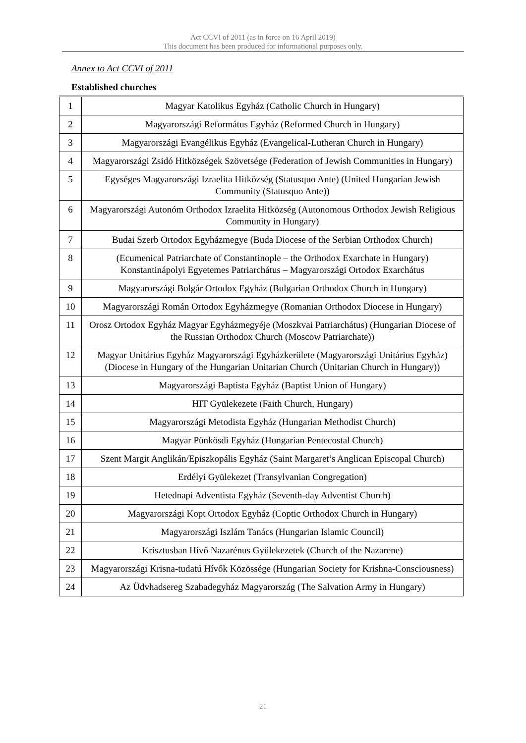Act CCVI of 2011 (as in force on 16 April 2019)
This document has been produced for informational purposes only.
Annex to Act CCVI of 2011
Established churches
| 1 | Magyar Katolikus Egyház (Catholic Church in Hungary) |
| 2 | Magyarországi Református Egyház (Reformed Church in Hungary) |
| 3 | Magyarországi Evangélikus Egyház (Evangelical-Lutheran Church in Hungary) |
| 4 | Magyarországi Zsidó Hitközségek Szövetsége (Federation of Jewish Communities in Hungary) |
| 5 | Egységes Magyarországi Izraelita Hitközség (Statusquo Ante) (United Hungarian Jewish Community (Statusquo Ante)) |
| 6 | Magyarországi Autonóm Orthodox Izraelita Hitközség (Autonomous Orthodox Jewish Religious Community in Hungary) |
| 7 | Budai Szerb Ortodox Egyházmegye (Buda Diocese of the Serbian Orthodox Church) |
| 8 | (Ecumenical Patriarchate of Constantinople – the Orthodox Exarchate in Hungary) Konstantinápolyi Egyetemes Patriarchátus – Magyarországi Ortodox Exarchátus |
| 9 | Magyarországi Bolgár Ortodox Egyház (Bulgarian Orthodox Church in Hungary) |
| 10 | Magyarországi Román Ortodox Egyházmegye (Romanian Orthodox Diocese in Hungary) |
| 11 | Orosz Ortodox Egyház Magyar Egyházmegyéje (Moszkvai Patriarchátus) (Hungarian Diocese of the Russian Orthodox Church (Moscow Patriarchate)) |
| 12 | Magyar Unitárius Egyház Magyarországi Egyházkerülete (Magyarországi Unitárius Egyház) (Diocese in Hungary of the Hungarian Unitarian Church (Unitarian Church in Hungary)) |
| 13 | Magyarországi Baptista Egyház (Baptist Union of Hungary) |
| 14 | HIT Gyülekezete (Faith Church, Hungary) |
| 15 | Magyarországi Metodista Egyház (Hungarian Methodist Church) |
| 16 | Magyar Pünkösdi Egyház (Hungarian Pentecostal Church) |
| 17 | Szent Margit Anglikán/Episzkopális Egyház (Saint Margaret’s Anglican Episcopal Church) |
| 18 | Erdélyi Gyülekezet (Transylvanian Congregation) |
| 19 | Hetednapi Adventista Egyház (Seventh-day Adventist Church) |
| 20 | Magyarországi Kopt Ortodox Egyház (Coptic Orthodox Church in Hungary) |
| 21 | Magyarországi Iszlám Tanács (Hungarian Islamic Council) |
| 22 | Krisztusban Hívő Nazarénus Gyülekezetek (Church of the Nazarene) |
| 23 | Magyarországi Krisna-tudatú Hívők Közössége (Hungarian Society for Krishna-Consciousness) |
| 24 | Az Üdvhadsereg Szabadegyház Magyarország (The Salvation Army in Hungary) |
21